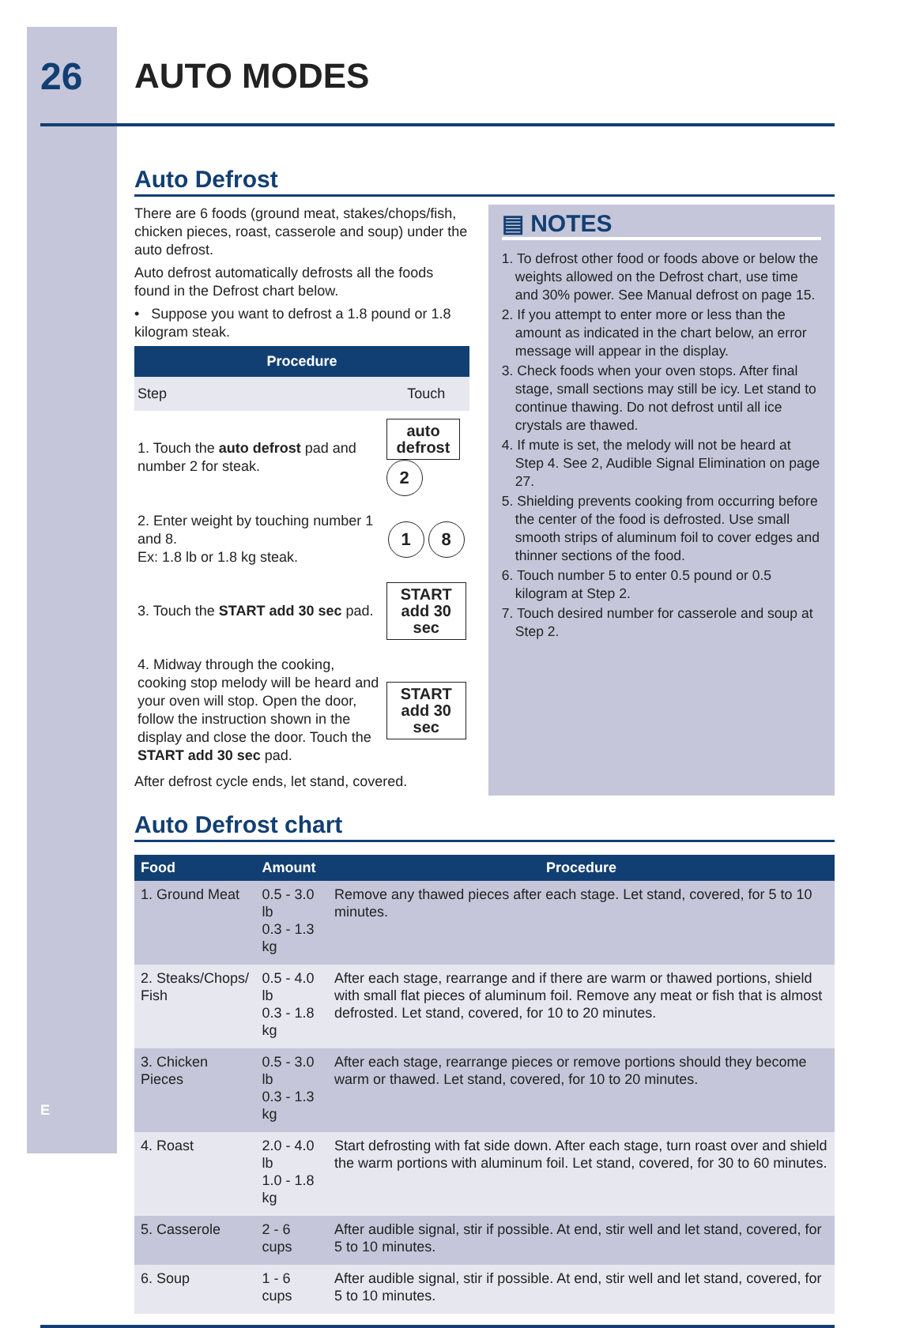26 AUTO MODES
Auto Defrost
There are 6 foods (ground meat, stakes/chops/fish, chicken pieces, roast, casserole and soup) under the auto defrost.
Auto defrost automatically defrosts all the foods found in the Defrost chart below.
• Suppose you want to defrost a 1.8 pound or 1.8 kilogram steak.
| Procedure | |
| --- | --- |
| Step | Touch |
| 1. Touch the auto defrost pad and number 2 for steak. | auto defrost 2 |
| 2. Enter weight by touching number 1 and 8. Ex: 1.8 lb or 1.8 kg steak. | 1 8 |
| 3. Touch the START add 30 sec pad. | START add 30 sec |
| 4. Midway through the cooking, cooking stop melody will be heard and your oven will stop. Open the door, follow the instruction shown in the display and close the door. Touch the START add 30 sec pad. | START add 30 sec |
After defrost cycle ends, let stand, covered.
▤ NOTES
1. To defrost other food or foods above or below the weights allowed on the Defrost chart, use time and 30% power. See Manual defrost on page 15.
2. If you attempt to enter more or less than the amount as indicated in the chart below, an error message will appear in the display.
3. Check foods when your oven stops. After final stage, small sections may still be icy. Let stand to continue thawing. Do not defrost until all ice crystals are thawed.
4. If mute is set, the melody will not be heard at Step 4. See 2, Audible Signal Elimination on page 27.
5. Shielding prevents cooking from occurring before the center of the food is defrosted. Use small smooth strips of aluminum foil to cover edges and thinner sections of the food.
6. Touch number 5 to enter 0.5 pound or 0.5 kilogram at Step 2.
7. Touch desired number for casserole and soup at Step 2.
Auto Defrost chart
| Food | Amount | Procedure |
| --- | --- | --- |
| 1. Ground Meat | 0.5 - 3.0 lb 0.3 - 1.3 kg | Remove any thawed pieces after each stage. Let stand, covered, for 5 to 10 minutes. |
| 2. Steaks/Chops/ Fish | 0.5 - 4.0 lb 0.3 - 1.8 kg | After each stage, rearrange and if there are warm or thawed portions, shield with small flat pieces of aluminum foil. Remove any meat or fish that is almost defrosted. Let stand, covered, for 10 to 20 minutes. |
| 3. Chicken Pieces | 0.5 - 3.0 lb 0.3 - 1.3 kg | After each stage, rearrange pieces or remove portions should they become warm or thawed. Let stand, covered, for 10 to 20 minutes. |
| 4. Roast | 2.0 - 4.0 lb 1.0 - 1.8 kg | Start defrosting with fat side down. After each stage, turn roast over and shield the warm portions with aluminum foil. Let stand, covered, for 30 to 60 minutes. |
| 5. Casserole | 2 - 6 cups | After audible signal, stir if possible. At end, stir well and let stand, covered, for 5 to 10 minutes. |
| 6. Soup | 1 - 6 cups | After audible signal, stir if possible. At end, stir well and let stand, covered, for 5 to 10 minutes. |
E